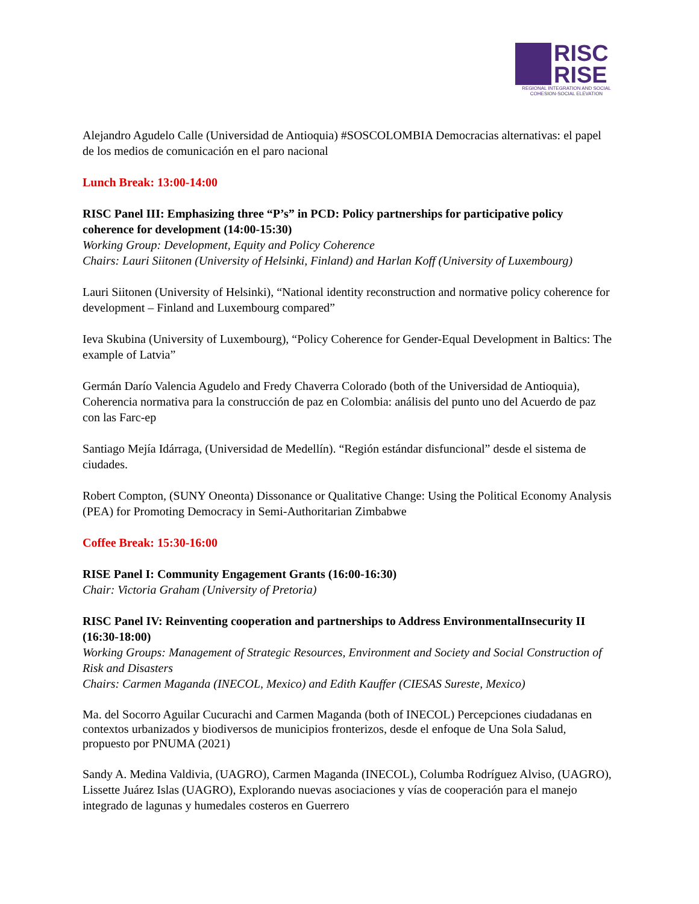RISC
RISE
REGIONAL INTEGRATION AND SOCIAL
COHESION-SOCIAL ELEVATION
Alejandro Agudelo Calle (Universidad de Antioquia) #SOSCOLOMBIA Democracias alternativas: el papel de los medios de comunicación en el paro nacional
Lunch Break: 13:00-14:00
RISC Panel III: Emphasizing three “P’s” in PCD: Policy partnerships for participative policy coherence for development (14:00-15:30)
Working Group: Development, Equity and Policy Coherence
Chairs: Lauri Siitonen (University of Helsinki, Finland) and Harlan Koff (University of Luxembourg)
Lauri Siitonen (University of Helsinki), “National identity reconstruction and normative policy coherence for development – Finland and Luxembourg compared”
Ieva Skubina (University of Luxembourg), “Policy Coherence for Gender-Equal Development in Baltics: The example of Latvia”
Germán Darío Valencia Agudelo and Fredy Chaverra Colorado (both of the Universidad de Antioquia), Coherencia normativa para la construcción de paz en Colombia: análisis del punto uno del Acuerdo de paz con las Farc-ep
Santiago Mejía Idárraga, (Universidad de Medellín). “Región estándar disfuncional” desde el sistema de ciudades.
Robert Compton, (SUNY Oneonta) Dissonance or Qualitative Change: Using the Political Economy Analysis (PEA) for Promoting Democracy in Semi-Authoritarian Zimbabwe
Coffee Break: 15:30-16:00
RISE Panel I: Community Engagement Grants (16:00-16:30)
Chair: Victoria Graham (University of Pretoria)
RISC Panel IV: Reinventing cooperation and partnerships to Address EnvironmentalInsecurity II (16:30-18:00)
Working Groups: Management of Strategic Resources, Environment and Society and Social Construction of Risk and Disasters
Chairs: Carmen Maganda (INECOL, Mexico) and Edith Kauffer (CIESAS Sureste, Mexico)
Ma. del Socorro Aguilar Cucurachi and Carmen Maganda (both of INECOL) Percepciones ciudadanas en contextos urbanizados y biodiversos de municipios fronterizos, desde el enfoque de Una Sola Salud, propuesto por PNUMA (2021)
Sandy A. Medina Valdivia, (UAGRO), Carmen Maganda (INECOL), Columba Rodríguez Alviso, (UAGRO), Lissette Juárez Islas (UAGRO), Explorando nuevas asociaciones y vías de cooperación para el manejo integrado de lagunas y humedales costeros en Guerrero